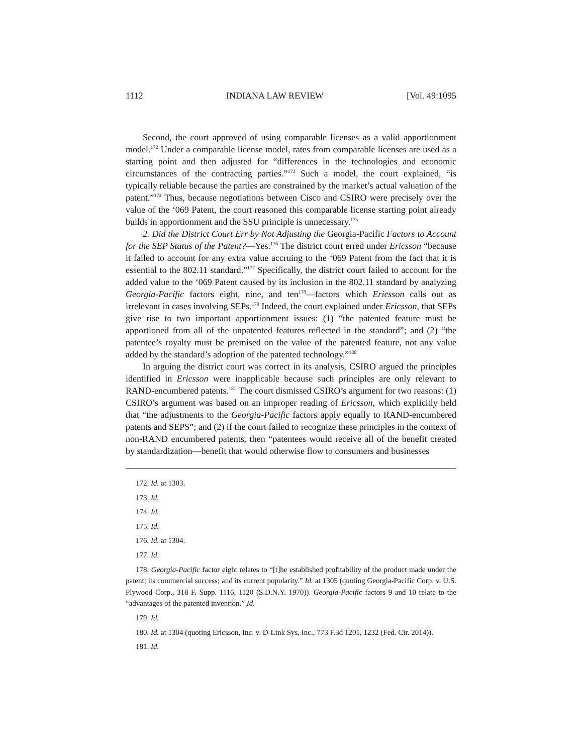1112 INDIANA LAW REVIEW [Vol. 49:1095
Second, the court approved of using comparable licenses as a valid apportionment model.<sup>172</sup> Under a comparable license model, rates from comparable licenses are used as a starting point and then adjusted for “differences in the technologies and economic circumstances of the contracting parties.”<sup>173</sup> Such a model, the court explained, “is typically reliable because the parties are constrained by the market’s actual valuation of the patent.”<sup>174</sup> Thus, because negotiations between Cisco and CSIRO were precisely over the value of the ‘069 Patent, the court reasoned this comparable license starting point already builds in apportionment and the SSU principle is unnecessary.<sup>175</sup>
2. Did the District Court Err by Not Adjusting the Georgia-Pacific Factors to Account for the SEP Status of the Patent?—Yes.<sup>176</sup> The district court erred under Ericsson “because it failed to account for any extra value accruing to the ‘069 Patent from the fact that it is essential to the 802.11 standard.”<sup>177</sup> Specifically, the district court failed to account for the added value to the ‘069 Patent caused by its inclusion in the 802.11 standard by analyzing Georgia-Pacific factors eight, nine, and ten<sup>178</sup>—factors which Ericsson calls out as irrelevant in cases involving SEPs.<sup>179</sup> Indeed, the court explained under Ericsson, that SEPs give rise to two important apportionment issues: (1) “the patented feature must be apportioned from all of the unpatented features reflected in the standard”; and (2) “the patentee’s royalty must be premised on the value of the patented feature, not any value added by the standard’s adoption of the patented technology.”<sup>180</sup>
In arguing the district court was correct in its analysis, CSIRO argued the principles identified in Ericsson were inapplicable because such principles are only relevant to RAND-encumbered patents.<sup>181</sup> The court dismissed CSIRO’s argument for two reasons: (1) CSIRO’s argument was based on an improper reading of Ericsson, which explicitly held that “the adjustments to the Georgia-Pacific factors apply equally to RAND-encumbered patents and SEPS”; and (2) if the court failed to recognize these principles in the context of non-RAND encumbered patents, then “patentees would receive all of the benefit created by standardization—benefit that would otherwise flow to consumers and businesses
172. Id. at 1303.
173. Id.
174. Id.
175. Id.
176. Id. at 1304.
177. Id.
178. Georgia-Pacific factor eight relates to “[t]he established profitability of the product made under the patent; its commercial success; and its current popularity.” Id. at 1305 (quoting Georgia-Pacific Corp. v. U.S. Plywood Corp., 318 F. Supp. 1116, 1120 (S.D.N.Y. 1970)). Georgia-Pacific factors 9 and 10 relate to the “advantages of the patented invention.” Id.
179. Id.
180. Id. at 1304 (quoting Ericsson, Inc. v. D-Link Sys, Inc., 773 F.3d 1201, 1232 (Fed. Cir. 2014)).
181. Id.